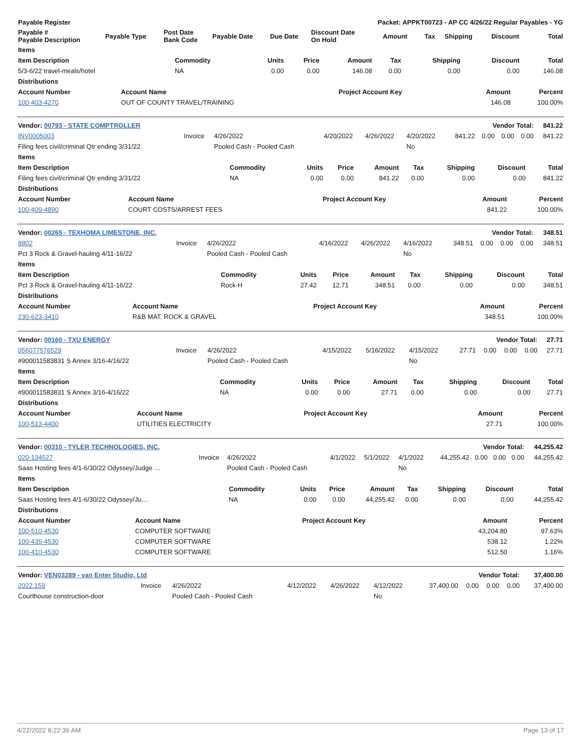| Payable Register | | | | | Packet: APPKT00723 - AP CC 4/26/22 Regular Payables - YG | | | | | |
| --- | --- | --- | --- | --- | --- | --- | --- | --- | --- | --- |
| Payable # Payable Description | Payable Type | Post Date Bank Code | Payable Date | Due Date | Discount Date On Hold | Amount | Tax | Shipping | Discount | Total |
| Items | | | | | | | | |
| --- | --- | --- | --- | --- | --- | --- | --- | --- |
| Item Description | Commodity | Units | Price | Amount | Tax | Shipping | Discount | Total |
| 5/3-6/22 travel-meals/hotel | NA | 0.00 | 0.00 | 146.08 | 0.00 | 0.00 | 0.00 | 146.08 |
| Distributions | | | | |
| --- | --- | --- | --- | --- |
| Account Number | Account Name | Project Account Key | Amount | Percent |
| 100-403-4270 | OUT OF COUNTY TRAVEL/TRAINING | | 146.08 | 100.00% |
| Vendor: 00793 - STATE COMPTROLLER | | | | | | | Vendor Total: | | | 841.22 |
| --- | --- | --- | --- | --- | --- | --- | --- | --- | --- | --- |
| INV0005003 | Invoice | 4/26/2022 | 4/20/2022 | 4/26/2022 | 4/20/2022 | 841.22 | 0.00 | 0.00 | 0.00 | 841.22 |
| Filing fees civil/criminal Qtr ending 3/31/22 | | Pooled Cash - Pooled Cash | | | No | | | | | |
| Items | | | | | | | | |
| --- | --- | --- | --- | --- | --- | --- | --- | --- |
| Item Description | Commodity | Units | Price | Amount | Tax | Shipping | Discount | Total |
| Filing fees civil/criminal Qtr ending 3/31/22 | NA | 0.00 | 0.00 | 841.22 | 0.00 | 0.00 | 0.00 | 841.22 |
| Distributions | | | | |
| --- | --- | --- | --- | --- |
| Account Number | Account Name | Project Account Key | Amount | Percent |
| 100-409-4890 | COURT COSTS/ARREST FEES | | 841.22 | 100.00% |
| Vendor: 00265 - TEXHOMA LIMESTONE, INC. | | | | | | | Vendor Total: | | | 348.51 |
| --- | --- | --- | --- | --- | --- | --- | --- | --- | --- | --- |
| 8802 | Invoice | 4/26/2022 | 4/16/2022 | 4/26/2022 | 4/16/2022 | 348.51 | 0.00 | 0.00 | 0.00 | 348.51 |
| Pct 3 Rock & Gravel-hauling 4/11-16/22 | | Pooled Cash - Pooled Cash | | | No | | | | | |
| Items | | | | | | | | |
| --- | --- | --- | --- | --- | --- | --- | --- | --- |
| Item Description | Commodity | Units | Price | Amount | Tax | Shipping | Discount | Total |
| Pct 3 Rock & Gravel-hauling 4/11-16/22 | Rock-H | 27.42 | 12.71 | 348.51 | 0.00 | 0.00 | 0.00 | 348.51 |
| Distributions | | | | |
| --- | --- | --- | --- | --- |
| Account Number | Account Name | Project Account Key | Amount | Percent |
| 230-623-3410 | R&B MAT. ROCK & GRAVEL | | 348.51 | 100.00% |
| Vendor: 00160 - TXU ENERGY | | | | | | | Vendor Total: | | | 27.71 |
| --- | --- | --- | --- | --- | --- | --- | --- | --- | --- | --- |
| 056077576529 | Invoice | 4/26/2022 | 4/15/2022 | 5/16/2022 | 4/15/2022 | 27.71 | 0.00 | 0.00 | 0.00 | 27.71 |
| #900011583831 S Annex 3/16-4/16/22 | | Pooled Cash - Pooled Cash | | | No | | | | | |
| Items | | | | | | | | |
| --- | --- | --- | --- | --- | --- | --- | --- | --- |
| Item Description | Commodity | Units | Price | Amount | Tax | Shipping | Discount | Total |
| #900011583831 S Annex 3/16-4/16/22 | NA | 0.00 | 0.00 | 27.71 | 0.00 | 0.00 | 0.00 | 27.71 |
| Distributions | | | | |
| --- | --- | --- | --- | --- |
| Account Number | Account Name | Project Account Key | Amount | Percent |
| 100-513-4400 | UTILITIES ELECTRICITY | | 27.71 | 100.00% |
| Vendor: 00310 - TYLER TECHNOLOGIES, INC. | | | | | | | Vendor Total: | | | 44,255.42 |
| --- | --- | --- | --- | --- | --- | --- | --- | --- | --- | --- |
| 020-134527 | Invoice | 4/26/2022 | 4/1/2022 | 5/1/2022 | 4/1/2022 | 44,255.42 | 0.00 | 0.00 | 0.00 | 44,255.42 |
| Saas Hosting fees 4/1-6/30/22 Odyssey/Judge … | | Pooled Cash - Pooled Cash | | | No | | | | | |
| Items | | | | | | | | |
| --- | --- | --- | --- | --- | --- | --- | --- | --- |
| Item Description | Commodity | Units | Price | Amount | Tax | Shipping | Discount | Total |
| Saas Hosting fees 4/1-6/30/22 Odyssey/Ju… | NA | 0.00 | 0.00 | 44,255.42 | 0.00 | 0.00 | 0.00 | 44,255.42 |
| Distributions | | | | |
| --- | --- | --- | --- | --- |
| Account Number | Account Name | Project Account Key | Amount | Percent |
| 100-510-4530 | COMPUTER SOFTWARE | | 43,204.80 | 97.63% |
| 100-435-4530 | COMPUTER SOFTWARE | | 538.12 | 1.22% |
| 100-410-4530 | COMPUTER SOFTWARE | | 512.50 | 1.16% |
| Vendor: VEN03289 - van Enter Studio, Ltd | | | | | | | Vendor Total: | | | 37,400.00 |
| --- | --- | --- | --- | --- | --- | --- | --- | --- | --- | --- |
| 2022.159 | Invoice | 4/26/2022 | 4/12/2022 | 4/26/2022 | 4/12/2022 | 37,400.00 | 0.00 | 0.00 | 0.00 | 37,400.00 |
| Courthouse construction-door | | Pooled Cash - Pooled Cash | | | No | | | | | |
4/22/2022 8:22:36 AM Page 13 of 17